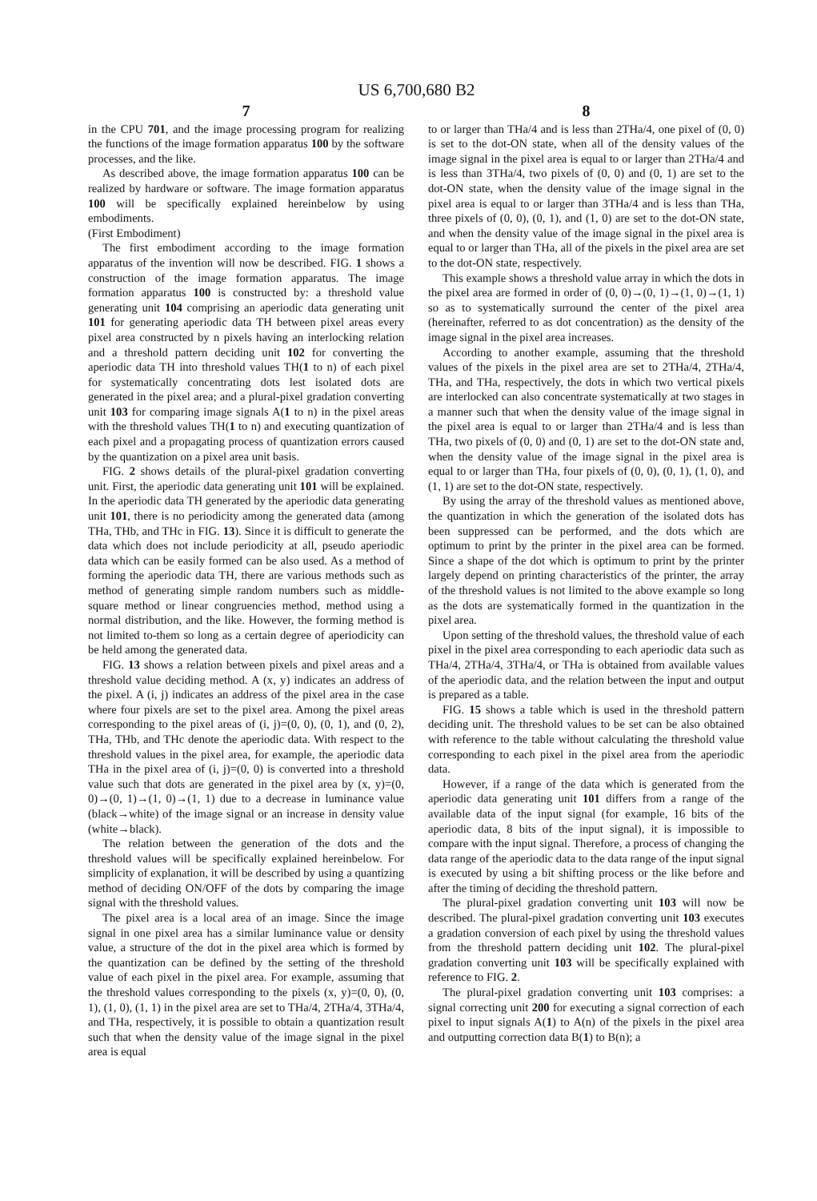US 6,700,680 B2
7
in the CPU 701, and the image processing program for realizing the functions of the image formation apparatus 100 by the software processes, and the like.
As described above, the image formation apparatus 100 can be realized by hardware or software. The image formation apparatus 100 will be specifically explained hereinbelow by using embodiments.
(First Embodiment)
The first embodiment according to the image formation apparatus of the invention will now be described. FIG. 1 shows a construction of the image formation apparatus. The image formation apparatus 100 is constructed by: a threshold value generating unit 104 comprising an aperiodic data generating unit 101 for generating aperiodic data TH between pixel areas every pixel area constructed by n pixels having an interlocking relation and a threshold pattern deciding unit 102 for converting the aperiodic data TH into threshold values TH(1 to n) of each pixel for systematically concentrating dots lest isolated dots are generated in the pixel area; and a plural-pixel gradation converting unit 103 for comparing image signals A(1 to n) in the pixel areas with the threshold values TH(1 to n) and executing quantization of each pixel and a propagating process of quantization errors caused by the quantization on a pixel area unit basis.
FIG. 2 shows details of the plural-pixel gradation converting unit. First, the aperiodic data generating unit 101 will be explained. In the aperiodic data TH generated by the aperiodic data generating unit 101, there is no periodicity among the generated data (among THa, THb, and THc in FIG. 13). Since it is difficult to generate the data which does not include periodicity at all, pseudo aperiodic data which can be easily formed can be also used. As a method of forming the aperiodic data TH, there are various methods such as method of generating simple random numbers such as middle-square method or linear congruencies method, method using a normal distribution, and the like. However, the forming method is not limited to-them so long as a certain degree of aperiodicity can be held among the generated data.
FIG. 13 shows a relation between pixels and pixel areas and a threshold value deciding method. A (x, y) indicates an address of the pixel. A (i, j) indicates an address of the pixel area in the case where four pixels are set to the pixel area. Among the pixel areas corresponding to the pixel areas of (i, j)=(0, 0), (0, 1), and (0, 2), THa, THb, and THc denote the aperiodic data. With respect to the threshold values in the pixel area, for example, the aperiodic data THa in the pixel area of (i, j)=(0, 0) is converted into a threshold value such that dots are generated in the pixel area by (x, y)=(0, 0)→(0, 1)→(1, 0)→(1, 1) due to a decrease in luminance value (black→white) of the image signal or an increase in density value (white→black).
The relation between the generation of the dots and the threshold values will be specifically explained hereinbelow. For simplicity of explanation, it will be described by using a quantizing method of deciding ON/OFF of the dots by comparing the image signal with the threshold values.
The pixel area is a local area of an image. Since the image signal in one pixel area has a similar luminance value or density value, a structure of the dot in the pixel area which is formed by the quantization can be defined by the setting of the threshold value of each pixel in the pixel area. For example, assuming that the threshold values corresponding to the pixels (x, y)=(0, 0), (0, 1), (1, 0), (1, 1) in the pixel area are set to THa/4, 2THa/4, 3THa/4, and THa, respectively, it is possible to obtain a quantization result such that when the density value of the image signal in the pixel area is equal
8
to or larger than THa/4 and is less than 2THa/4, one pixel of (0, 0) is set to the dot-ON state, when all of the density values of the image signal in the pixel area is equal to or larger than 2THa/4 and is less than 3THa/4, two pixels of (0, 0) and (0, 1) are set to the dot-ON state, when the density value of the image signal in the pixel area is equal to or larger than 3THa/4 and is less than THa, three pixels of (0, 0), (0, 1), and (1, 0) are set to the dot-ON state, and when the density value of the image signal in the pixel area is equal to or larger than THa, all of the pixels in the pixel area are set to the dot-ON state, respectively.
This example shows a threshold value array in which the dots in the pixel area are formed in order of (0, 0)→(0, 1)→(1, 0)→(1, 1) so as to systematically surround the center of the pixel area (hereinafter, referred to as dot concentration) as the density of the image signal in the pixel area increases.
According to another example, assuming that the threshold values of the pixels in the pixel area are set to 2THa/4, 2THa/4, THa, and THa, respectively, the dots in which two vertical pixels are interlocked can also concentrate systematically at two stages in a manner such that when the density value of the image signal in the pixel area is equal to or larger than 2THa/4 and is less than THa, two pixels of (0, 0) and (0, 1) are set to the dot-ON state and, when the density value of the image signal in the pixel area is equal to or larger than THa, four pixels of (0, 0), (0, 1), (1, 0), and (1, 1) are set to the dot-ON state, respectively.
By using the array of the threshold values as mentioned above, the quantization in which the generation of the isolated dots has been suppressed can be performed, and the dots which are optimum to print by the printer in the pixel area can be formed. Since a shape of the dot which is optimum to print by the printer largely depend on printing characteristics of the printer, the array of the threshold values is not limited to the above example so long as the dots are systematically formed in the quantization in the pixel area.
Upon setting of the threshold values, the threshold value of each pixel in the pixel area corresponding to each aperiodic data such as THa/4, 2THa/4, 3THa/4, or THa is obtained from available values of the aperiodic data, and the relation between the input and output is prepared as a table.
FIG. 15 shows a table which is used in the threshold pattern deciding unit. The threshold values to be set can be also obtained with reference to the table without calculating the threshold value corresponding to each pixel in the pixel area from the aperiodic data.
However, if a range of the data which is generated from the aperiodic data generating unit 101 differs from a range of the available data of the input signal (for example, 16 bits of the aperiodic data, 8 bits of the input signal), it is impossible to compare with the input signal. Therefore, a process of changing the data range of the aperiodic data to the data range of the input signal is executed by using a bit shifting process or the like before and after the timing of deciding the threshold pattern.
The plural-pixel gradation converting unit 103 will now be described. The plural-pixel gradation converting unit 103 executes a gradation conversion of each pixel by using the threshold values from the threshold pattern deciding unit 102. The plural-pixel gradation converting unit 103 will be specifically explained with reference to FIG. 2.
The plural-pixel gradation converting unit 103 comprises: a signal correcting unit 200 for executing a signal correction of each pixel to input signals A(1) to A(n) of the pixels in the pixel area and outputting correction data B(1) to B(n); a